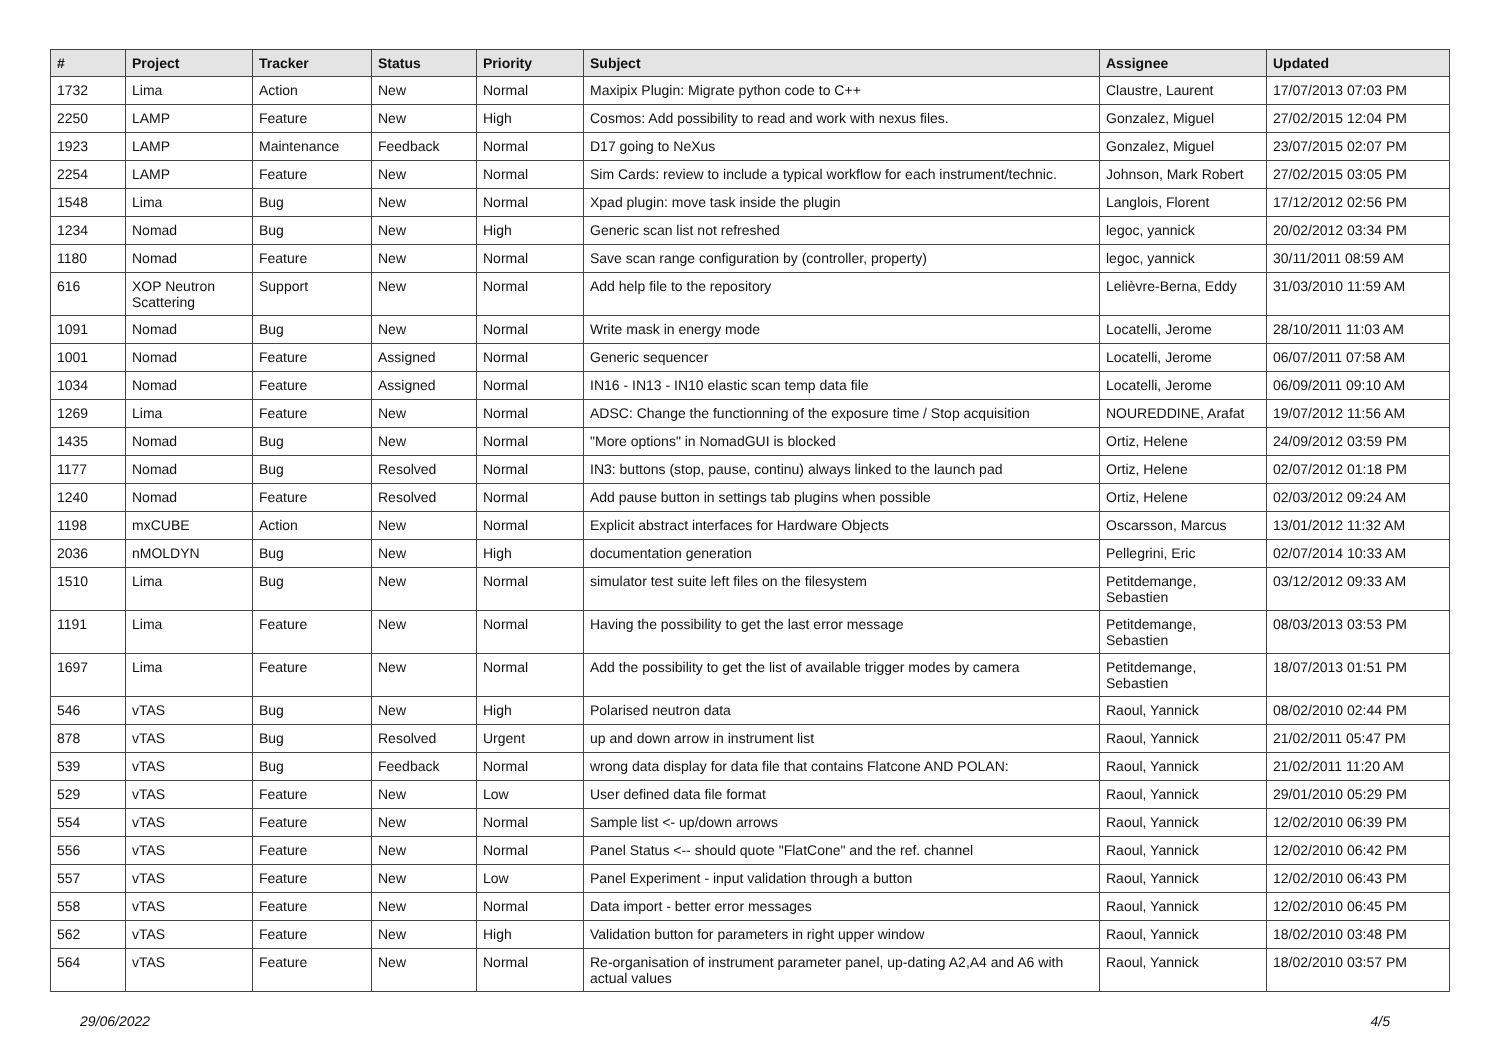| # | Project | Tracker | Status | Priority | Subject | Assignee | Updated |
| --- | --- | --- | --- | --- | --- | --- | --- |
| 1732 | Lima | Action | New | Normal | Maxipix Plugin: Migrate python code to C++ | Claustre, Laurent | 17/07/2013 07:03 PM |
| 2250 | LAMP | Feature | New | High | Cosmos: Add possibility to read and work with nexus files. | Gonzalez, Miguel | 27/02/2015 12:04 PM |
| 1923 | LAMP | Maintenance | Feedback | Normal | D17 going to NeXus | Gonzalez, Miguel | 23/07/2015 02:07 PM |
| 2254 | LAMP | Feature | New | Normal | Sim Cards: review to include a typical workflow for each instrument/technic. | Johnson, Mark Robert | 27/02/2015 03:05 PM |
| 1548 | Lima | Bug | New | Normal | Xpad plugin: move task inside the plugin | Langlois, Florent | 17/12/2012 02:56 PM |
| 1234 | Nomad | Bug | New | High | Generic scan list not refreshed | legoc, yannick | 20/02/2012 03:34 PM |
| 1180 | Nomad | Feature | New | Normal | Save scan range configuration by (controller, property) | legoc, yannick | 30/11/2011 08:59 AM |
| 616 | XOP Neutron Scattering | Support | New | Normal | Add help file to the repository | Lelièvre-Berna, Eddy | 31/03/2010 11:59 AM |
| 1091 | Nomad | Bug | New | Normal | Write mask in energy mode | Locatelli, Jerome | 28/10/2011 11:03 AM |
| 1001 | Nomad | Feature | Assigned | Normal | Generic sequencer | Locatelli, Jerome | 06/07/2011 07:58 AM |
| 1034 | Nomad | Feature | Assigned | Normal | IN16 - IN13 - IN10 elastic scan temp data file | Locatelli, Jerome | 06/09/2011 09:10 AM |
| 1269 | Lima | Feature | New | Normal | ADSC: Change the functionning of the exposure time / Stop acquisition | NOUREDDINE, Arafat | 19/07/2012 11:56 AM |
| 1435 | Nomad | Bug | New | Normal | "More options" in NomadGUI is blocked | Ortiz, Helene | 24/09/2012 03:59 PM |
| 1177 | Nomad | Bug | Resolved | Normal | IN3: buttons (stop, pause, continu) always linked to the launch pad | Ortiz, Helene | 02/07/2012 01:18 PM |
| 1240 | Nomad | Feature | Resolved | Normal | Add pause button in settings tab plugins when possible | Ortiz, Helene | 02/03/2012 09:24 AM |
| 1198 | mxCUBE | Action | New | Normal | Explicit abstract interfaces for Hardware Objects | Oscarsson, Marcus | 13/01/2012 11:32 AM |
| 2036 | nMOLDYN | Bug | New | High | documentation generation | Pellegrini, Eric | 02/07/2014 10:33 AM |
| 1510 | Lima | Bug | New | Normal | simulator test suite left files on the filesystem | Petitdemange, Sebastien | 03/12/2012 09:33 AM |
| 1191 | Lima | Feature | New | Normal | Having the possibility to get the last error message | Petitdemange, Sebastien | 08/03/2013 03:53 PM |
| 1697 | Lima | Feature | New | Normal | Add the possibility to get the list of available trigger modes by camera | Petitdemange, Sebastien | 18/07/2013 01:51 PM |
| 546 | vTAS | Bug | New | High | Polarised neutron data | Raoul, Yannick | 08/02/2010 02:44 PM |
| 878 | vTAS | Bug | Resolved | Urgent | up and down arrow in instrument list | Raoul, Yannick | 21/02/2011 05:47 PM |
| 539 | vTAS | Bug | Feedback | Normal | wrong data display for data file that contains Flatcone AND POLAN: | Raoul, Yannick | 21/02/2011 11:20 AM |
| 529 | vTAS | Feature | New | Low | User defined data file format | Raoul, Yannick | 29/01/2010 05:29 PM |
| 554 | vTAS | Feature | New | Normal | Sample list <- up/down arrows | Raoul, Yannick | 12/02/2010 06:39 PM |
| 556 | vTAS | Feature | New | Normal | Panel Status <-- should quote "FlatCone" and the ref. channel | Raoul, Yannick | 12/02/2010 06:42 PM |
| 557 | vTAS | Feature | New | Low | Panel Experiment - input validation through a button | Raoul, Yannick | 12/02/2010 06:43 PM |
| 558 | vTAS | Feature | New | Normal | Data import - better error messages | Raoul, Yannick | 12/02/2010 06:45 PM |
| 562 | vTAS | Feature | New | High | Validation button for parameters in right upper window | Raoul, Yannick | 18/02/2010 03:48 PM |
| 564 | vTAS | Feature | New | Normal | Re-organisation of instrument parameter panel, up-dating A2,A4 and A6 with actual values | Raoul, Yannick | 18/02/2010 03:57 PM |
29/06/2022 4/5